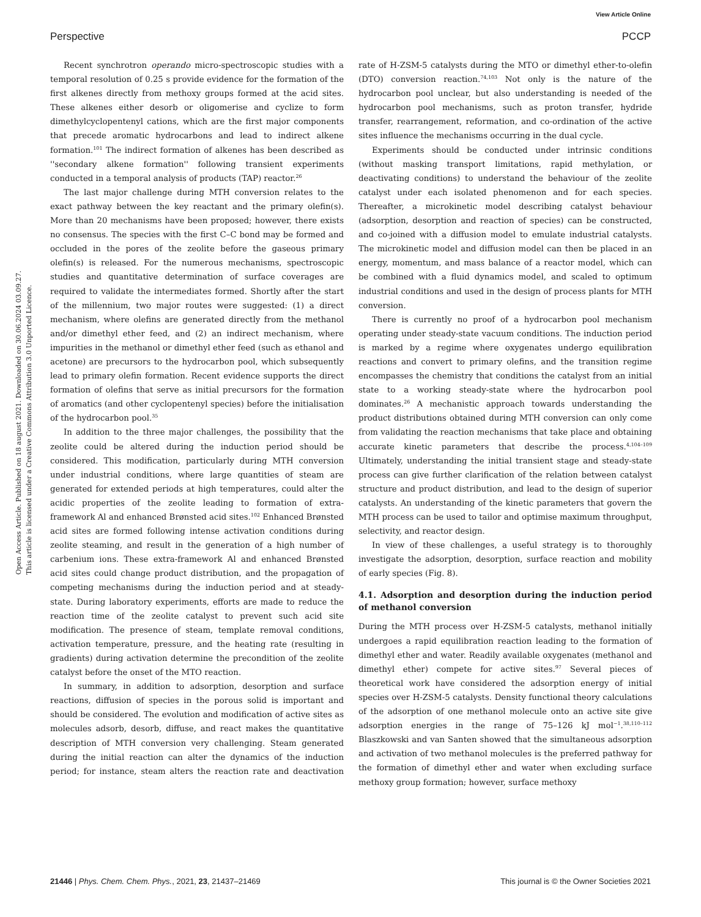View Article Online
Perspective PCCP
Open Access Article. Published on 18 august 2021. Downloaded on 30.06.2024 03.09.27.
This article is licensed under a Creative Commons Attribution 3.0 Unported Licence.
Recent synchrotron operando micro-spectroscopic studies with a temporal resolution of 0.25 s provide evidence for the formation of the first alkenes directly from methoxy groups formed at the acid sites. These alkenes either desorb or oligomerise and cyclize to form dimethylcyclopentenyl cations, which are the first major components that precede aromatic hydrocarbons and lead to indirect alkene formation.<sup>101</sup> The indirect formation of alkenes has been described as ''secondary alkene formation'' following transient experiments conducted in a temporal analysis of products (TAP) reactor.<sup>26</sup>
The last major challenge during MTH conversion relates to the exact pathway between the key reactant and the primary olefin(s). More than 20 mechanisms have been proposed; however, there exists no consensus. The species with the first C–C bond may be formed and occluded in the pores of the zeolite before the gaseous primary olefin(s) is released. For the numerous mechanisms, spectroscopic studies and quantitative determination of surface coverages are required to validate the intermediates formed. Shortly after the start of the millennium, two major routes were suggested: (1) a direct mechanism, where olefins are generated directly from the methanol and/or dimethyl ether feed, and (2) an indirect mechanism, where impurities in the methanol or dimethyl ether feed (such as ethanol and acetone) are precursors to the hydrocarbon pool, which subsequently lead to primary olefin formation. Recent evidence supports the direct formation of olefins that serve as initial precursors for the formation of aromatics (and other cyclopentenyl species) before the initialisation of the hydrocarbon pool.<sup>35</sup>
In addition to the three major challenges, the possibility that the zeolite could be altered during the induction period should be considered. This modification, particularly during MTH conversion under industrial conditions, where large quantities of steam are generated for extended periods at high temperatures, could alter the acidic properties of the zeolite leading to formation of extra-framework Al and enhanced Brønsted acid sites.<sup>102</sup> Enhanced Brønsted acid sites are formed following intense activation conditions during zeolite steaming, and result in the generation of a high number of carbenium ions. These extra-framework Al and enhanced Brønsted acid sites could change product distribution, and the propagation of competing mechanisms during the induction period and at steady-state. During laboratory experiments, efforts are made to reduce the reaction time of the zeolite catalyst to prevent such acid site modification. The presence of steam, template removal conditions, activation temperature, pressure, and the heating rate (resulting in gradients) during activation determine the precondition of the zeolite catalyst before the onset of the MTO reaction.
In summary, in addition to adsorption, desorption and surface reactions, diffusion of species in the porous solid is important and should be considered. The evolution and modification of active sites as molecules adsorb, desorb, diffuse, and react makes the quantitative description of MTH conversion very challenging. Steam generated during the initial reaction can alter the dynamics of the induction period; for instance, steam alters the reaction rate and deactivation rate of H-ZSM-5 catalysts during the MTO or dimethyl ether-to-olefin (DTO) conversion reaction.<sup>74,103</sup> Not only is the nature of the hydrocarbon pool unclear, but also understanding is needed of the hydrocarbon pool mechanisms, such as proton transfer, hydride transfer, rearrangement, reformation, and co-ordination of the active sites influence the mechanisms occurring in the dual cycle.
Experiments should be conducted under intrinsic conditions (without masking transport limitations, rapid methylation, or deactivating conditions) to understand the behaviour of the zeolite catalyst under each isolated phenomenon and for each species. Thereafter, a microkinetic model describing catalyst behaviour (adsorption, desorption and reaction of species) can be constructed, and co-joined with a diffusion model to emulate industrial catalysts. The microkinetic model and diffusion model can then be placed in an energy, momentum, and mass balance of a reactor model, which can be combined with a fluid dynamics model, and scaled to optimum industrial conditions and used in the design of process plants for MTH conversion.
There is currently no proof of a hydrocarbon pool mechanism operating under steady-state vacuum conditions. The induction period is marked by a regime where oxygenates undergo equilibration reactions and convert to primary olefins, and the transition regime encompasses the chemistry that conditions the catalyst from an initial state to a working steady-state where the hydrocarbon pool dominates.<sup>26</sup> A mechanistic approach towards understanding the product distributions obtained during MTH conversion can only come from validating the reaction mechanisms that take place and obtaining accurate kinetic parameters that describe the process.<sup>4,104–109</sup> Ultimately, understanding the initial transient stage and steady-state process can give further clarification of the relation between catalyst structure and product distribution, and lead to the design of superior catalysts. An understanding of the kinetic parameters that govern the MTH process can be used to tailor and optimise maximum throughput, selectivity, and reactor design.
In view of these challenges, a useful strategy is to thoroughly investigate the adsorption, desorption, surface reaction and mobility of early species (Fig. 8).
4.1. Adsorption and desorption during the induction period of methanol conversion
During the MTH process over H-ZSM-5 catalysts, methanol initially undergoes a rapid equilibration reaction leading to the formation of dimethyl ether and water. Readily available oxygenates (methanol and dimethyl ether) compete for active sites.<sup>97</sup> Several pieces of theoretical work have considered the adsorption energy of initial species over H-ZSM-5 catalysts. Density functional theory calculations of the adsorption of one methanol molecule onto an active site give adsorption energies in the range of 75–126 kJ mol<sup>−1</sup>.<sup>38,110–112</sup> Blaszkowski and van Santen showed that the simultaneous adsorption and activation of two methanol molecules is the preferred pathway for the formation of dimethyl ether and water when excluding surface methoxy group formation; however, surface methoxy
21446 | Phys. Chem. Chem. Phys., 2021, 23, 21437–21469 This journal is © the Owner Societies 2021